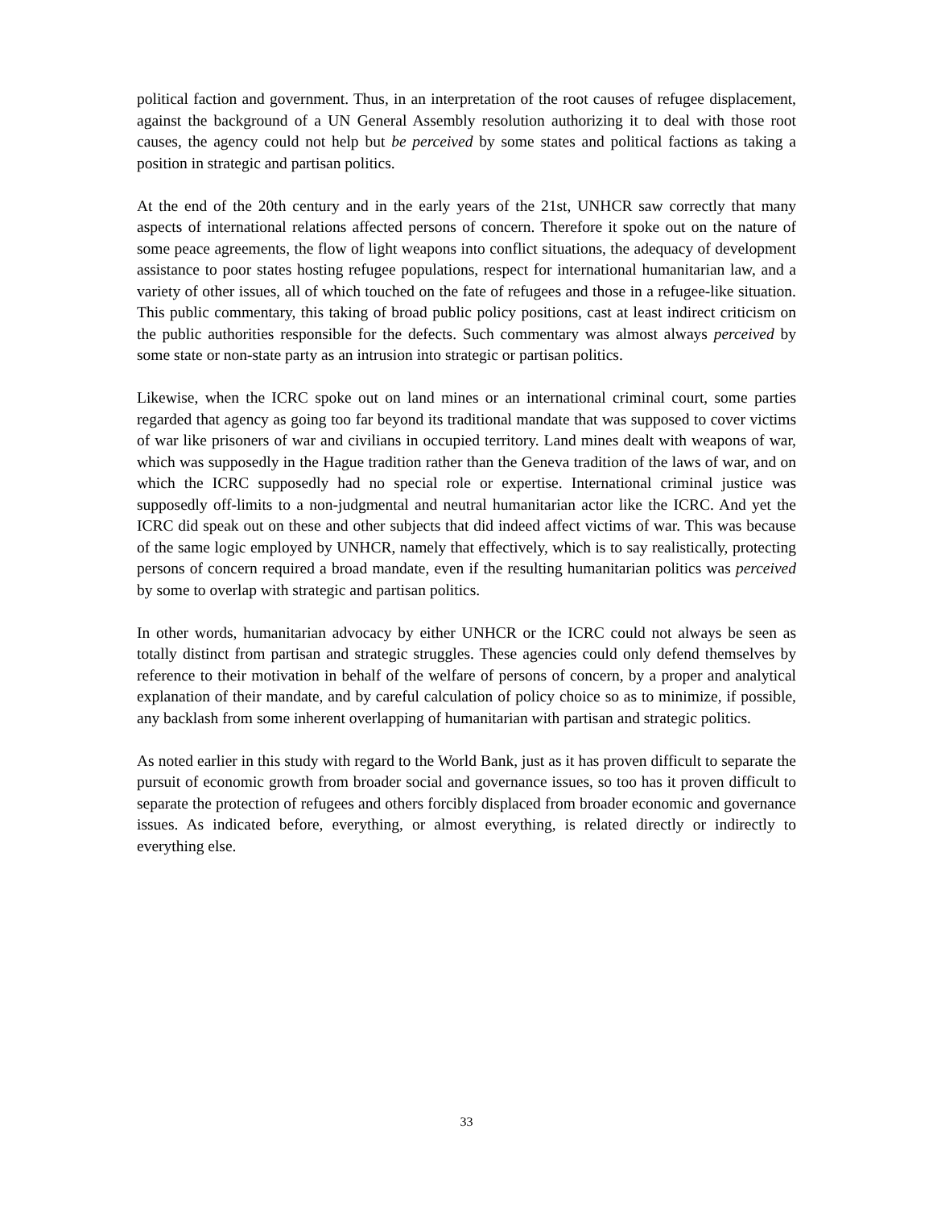political faction and government. Thus, in an interpretation of the root causes of refugee displacement, against the background of a UN General Assembly resolution authorizing it to deal with those root causes, the agency could not help but be perceived by some states and political factions as taking a position in strategic and partisan politics.
At the end of the 20th century and in the early years of the 21st, UNHCR saw correctly that many aspects of international relations affected persons of concern. Therefore it spoke out on the nature of some peace agreements, the flow of light weapons into conflict situations, the adequacy of development assistance to poor states hosting refugee populations, respect for international humanitarian law, and a variety of other issues, all of which touched on the fate of refugees and those in a refugee-like situation. This public commentary, this taking of broad public policy positions, cast at least indirect criticism on the public authorities responsible for the defects. Such commentary was almost always perceived by some state or non-state party as an intrusion into strategic or partisan politics.
Likewise, when the ICRC spoke out on land mines or an international criminal court, some parties regarded that agency as going too far beyond its traditional mandate that was supposed to cover victims of war like prisoners of war and civilians in occupied territory. Land mines dealt with weapons of war, which was supposedly in the Hague tradition rather than the Geneva tradition of the laws of war, and on which the ICRC supposedly had no special role or expertise. International criminal justice was supposedly off-limits to a non-judgmental and neutral humanitarian actor like the ICRC. And yet the ICRC did speak out on these and other subjects that did indeed affect victims of war. This was because of the same logic employed by UNHCR, namely that effectively, which is to say realistically, protecting persons of concern required a broad mandate, even if the resulting humanitarian politics was perceived by some to overlap with strategic and partisan politics.
In other words, humanitarian advocacy by either UNHCR or the ICRC could not always be seen as totally distinct from partisan and strategic struggles. These agencies could only defend themselves by reference to their motivation in behalf of the welfare of persons of concern, by a proper and analytical explanation of their mandate, and by careful calculation of policy choice so as to minimize, if possible, any backlash from some inherent overlapping of humanitarian with partisan and strategic politics.
As noted earlier in this study with regard to the World Bank, just as it has proven difficult to separate the pursuit of economic growth from broader social and governance issues, so too has it proven difficult to separate the protection of refugees and others forcibly displaced from broader economic and governance issues. As indicated before, everything, or almost everything, is related directly or indirectly to everything else.
33